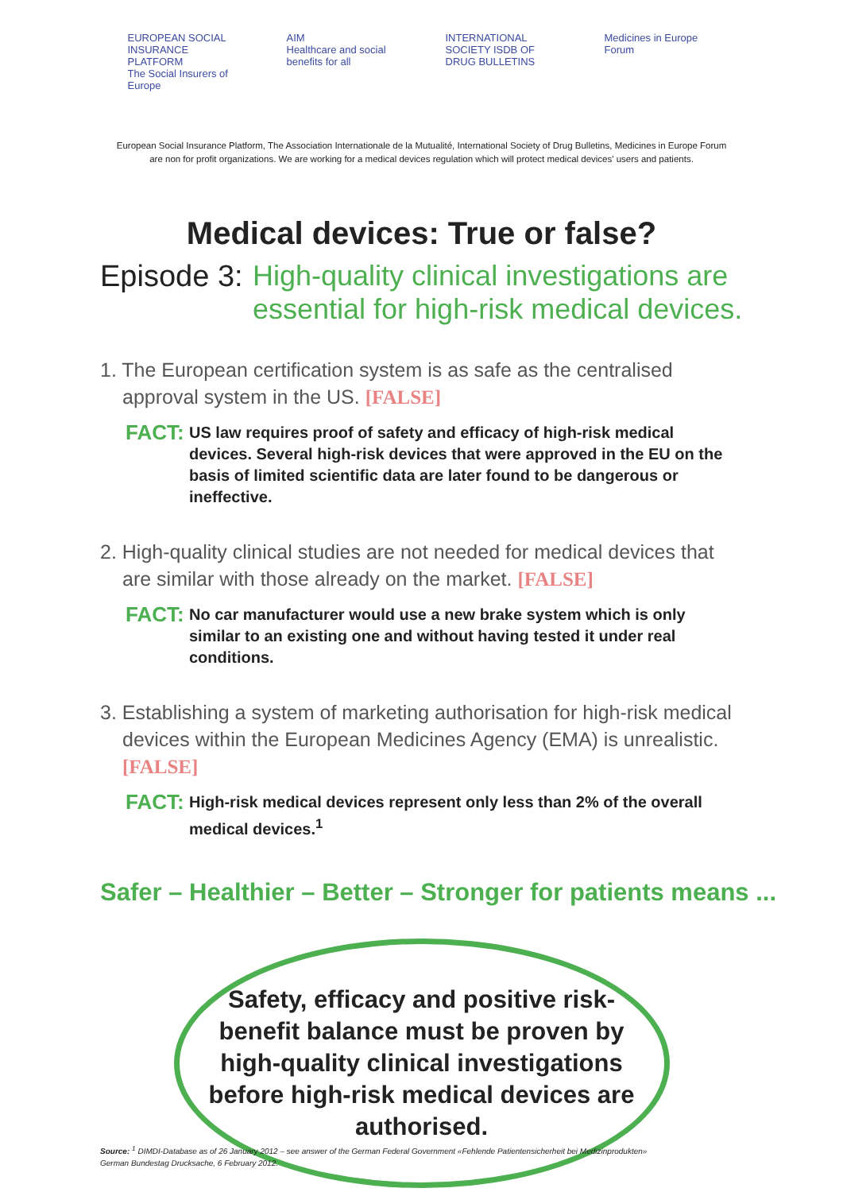EUROPEAN SOCIAL INSURANCE PLATFORM
The Social Insurers of Europe
AIM
Healthcare and social benefits for all
INTERNATIONAL SOCIETY ISDB OF DRUG BULLETINS
Medicines in Europe Forum
European Social Insurance Platform, The Association Internationale de la Mutualité, International Society of Drug Bulletins, Medicines in Europe Forum
are non for profit organizations. We are working for a medical devices regulation which will protect medical devices' users and patients.
Medical devices: True or false?
Episode 3:
High-quality clinical investigations are
essential for high-risk medical devices.
1. The European certification system is as safe as the centralised approval system in the US. [FALSE]
FACT:
US law requires proof of safety and efficacy of high-risk medical devices. Several high-risk devices that were approved in the EU on the basis of limited scientific data are later found to be dangerous or ineffective.
2. High-quality clinical studies are not needed for medical devices that are similar with those already on the market. [FALSE]
FACT:
No car manufacturer would use a new brake system which is only similar to an existing one and without having tested it under real conditions.
3. Establishing a system of marketing authorisation for high-risk medical devices within the European Medicines Agency (EMA) is unrealistic. [FALSE]
FACT:
High-risk medical devices represent only less than 2% of the overall medical devices.<sup>1</sup>
Safer – Healthier – Better – Stronger for patients means ...
Safety, efficacy and positive risk-benefit balance must be proven by high-quality clinical investigations before high-risk medical devices are authorised.
Source: <sup>1</sup> DIMDI-Database as of 26 January 2012 – see answer of the German Federal Government «Fehlende Patientensicherheit bei Medizinprodukten»
German Bundestag Drucksache, 6 February 2012.